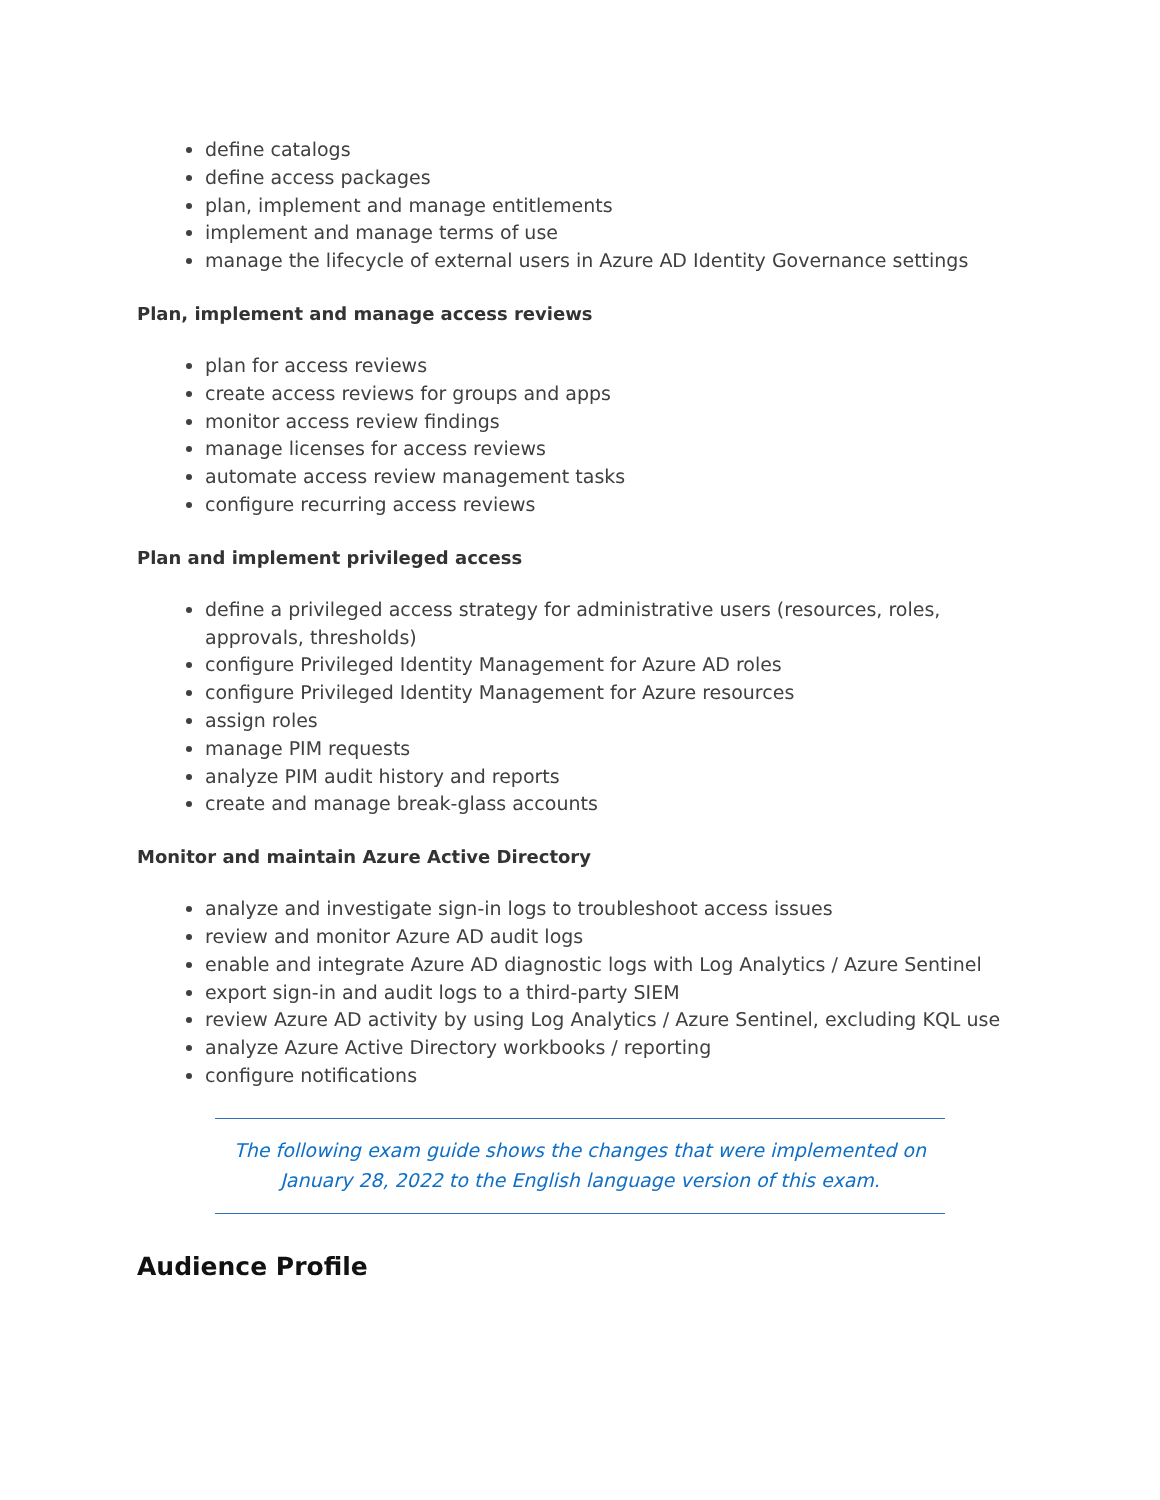define catalogs
define access packages
plan, implement and manage entitlements
implement and manage terms of use
manage the lifecycle of external users in Azure AD Identity Governance settings
Plan, implement and manage access reviews
plan for access reviews
create access reviews for groups and apps
monitor access review findings
manage licenses for access reviews
automate access review management tasks
configure recurring access reviews
Plan and implement privileged access
define a privileged access strategy for administrative users (resources, roles, approvals, thresholds)
configure Privileged Identity Management for Azure AD roles
configure Privileged Identity Management for Azure resources
assign roles
manage PIM requests
analyze PIM audit history and reports
create and manage break-glass accounts
Monitor and maintain Azure Active Directory
analyze and investigate sign-in logs to troubleshoot access issues
review and monitor Azure AD audit logs
enable and integrate Azure AD diagnostic logs with Log Analytics / Azure Sentinel
export sign-in and audit logs to a third-party SIEM
review Azure AD activity by using Log Analytics / Azure Sentinel, excluding KQL use
analyze Azure Active Directory workbooks / reporting
configure notifications
The following exam guide shows the changes that were implemented on
January 28, 2022 to the English language version of this exam.
Audience Profile